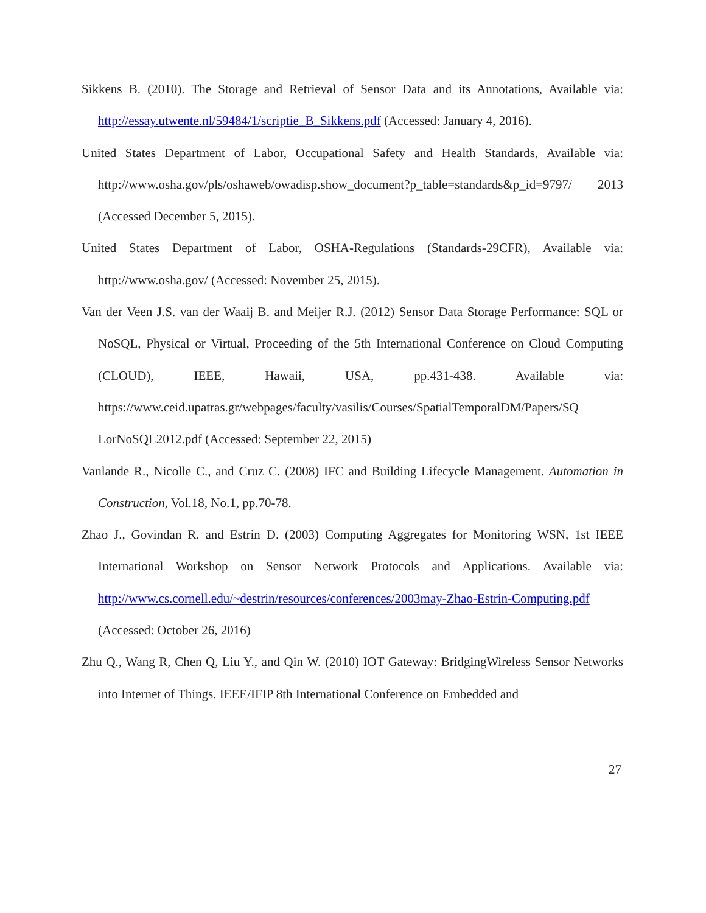Sikkens B. (2010). The Storage and Retrieval of Sensor Data and its Annotations, Available via: http://essay.utwente.nl/59484/1/scriptie_B_Sikkens.pdf (Accessed: January 4, 2016).
United States Department of Labor, Occupational Safety and Health Standards, Available via: http://www.osha.gov/pls/oshaweb/owadisp.show_document?p_table=standards&p_id=9797/ 2013 (Accessed December 5, 2015).
United States Department of Labor, OSHA-Regulations (Standards-29CFR), Available via: http://www.osha.gov/ (Accessed: November 25, 2015).
Van der Veen J.S. van der Waaij B. and Meijer R.J. (2012) Sensor Data Storage Performance: SQL or NoSQL, Physical or Virtual, Proceeding of the 5th International Conference on Cloud Computing (CLOUD), IEEE, Hawaii, USA, pp.431-438. Available via: https://www.ceid.upatras.gr/webpages/faculty/vasilis/Courses/SpatialTemporalDM/Papers/SQ LorNoSQL2012.pdf (Accessed: September 22, 2015)
Vanlande R., Nicolle C., and Cruz C. (2008) IFC and Building Lifecycle Management. Automation in Construction, Vol.18, No.1, pp.70-78.
Zhao J., Govindan R. and Estrin D. (2003) Computing Aggregates for Monitoring WSN, 1st IEEE International Workshop on Sensor Network Protocols and Applications. Available via: http://www.cs.cornell.edu/~destrin/resources/conferences/2003may-Zhao-Estrin-Computing.pdf (Accessed: October 26, 2016)
Zhu Q., Wang R, Chen Q, Liu Y., and Qin W. (2010) IOT Gateway: BridgingWireless Sensor Networks into Internet of Things. IEEE/IFIP 8th International Conference on Embedded and
27